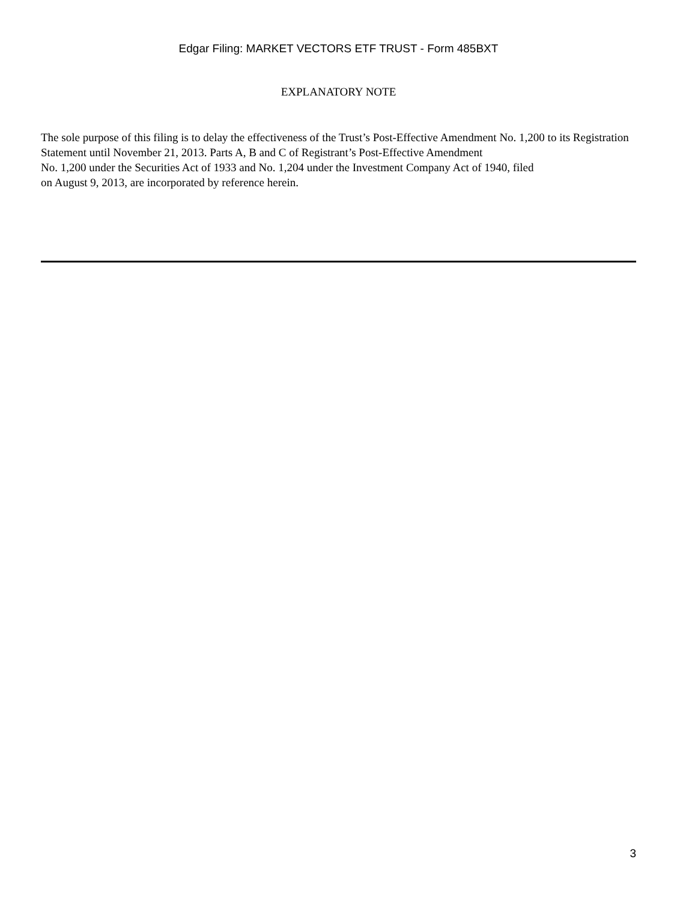Edgar Filing: MARKET VECTORS ETF TRUST - Form 485BXT
EXPLANATORY NOTE
The sole purpose of this filing is to delay the effectiveness of the Trust’s Post-Effective Amendment No. 1,200 to its Registration Statement until November 21, 2013. Parts A, B and C of Registrant’s Post-Effective Amendment
No. 1,200 under the Securities Act of 1933 and No. 1,204 under the Investment Company Act of 1940, filed
on August 9, 2013, are incorporated by reference herein.
3